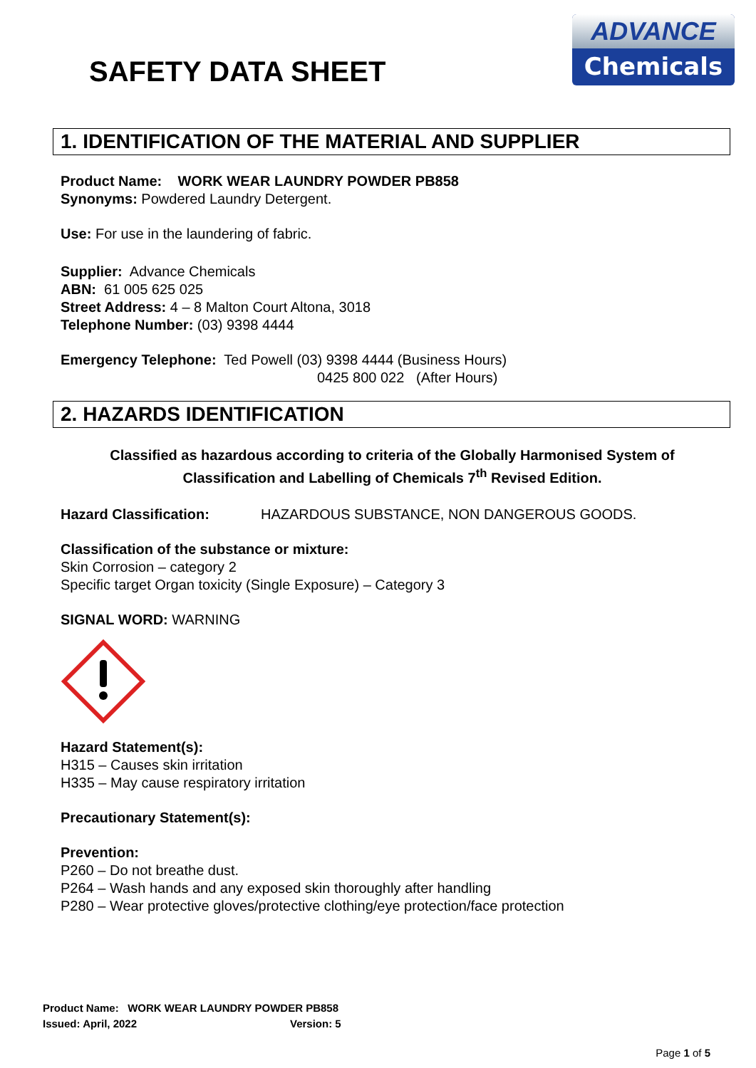SAFETY DATA SHEET
ADVANCE
Chemicals
1. IDENTIFICATION OF THE MATERIAL AND SUPPLIER
Product Name: WORK WEAR LAUNDRY POWDER PB858
Synonyms: Powdered Laundry Detergent.
Use: For use in the laundering of fabric.
Supplier: Advance Chemicals
ABN: 61 005 625 025
Street Address: 4 – 8 Malton Court Altona, 3018
Telephone Number: (03) 9398 4444
Emergency Telephone: Ted Powell (03) 9398 4444 (Business Hours)
0425 800 022 (After Hours)
2. HAZARDS IDENTIFICATION
Classified as hazardous according to criteria of the Globally Harmonised System of Classification and Labelling of Chemicals 7<sup>th</sup> Revised Edition.
Hazard Classification: HAZARDOUS SUBSTANCE, NON DANGEROUS GOODS.
Classification of the substance or mixture:
Skin Corrosion – category 2
Specific target Organ toxicity (Single Exposure) – Category 3
SIGNAL WORD: WARNING
Hazard Statement(s):
H315 – Causes skin irritation
H335 – May cause respiratory irritation
Precautionary Statement(s):
Prevention:
P260 – Do not breathe dust.
P264 – Wash hands and any exposed skin thoroughly after handling
P280 – Wear protective gloves/protective clothing/eye protection/face protection
Product Name: WORK WEAR LAUNDRY POWDER PB858
Issued: April, 2022 Version: 5
Page 1 of 5